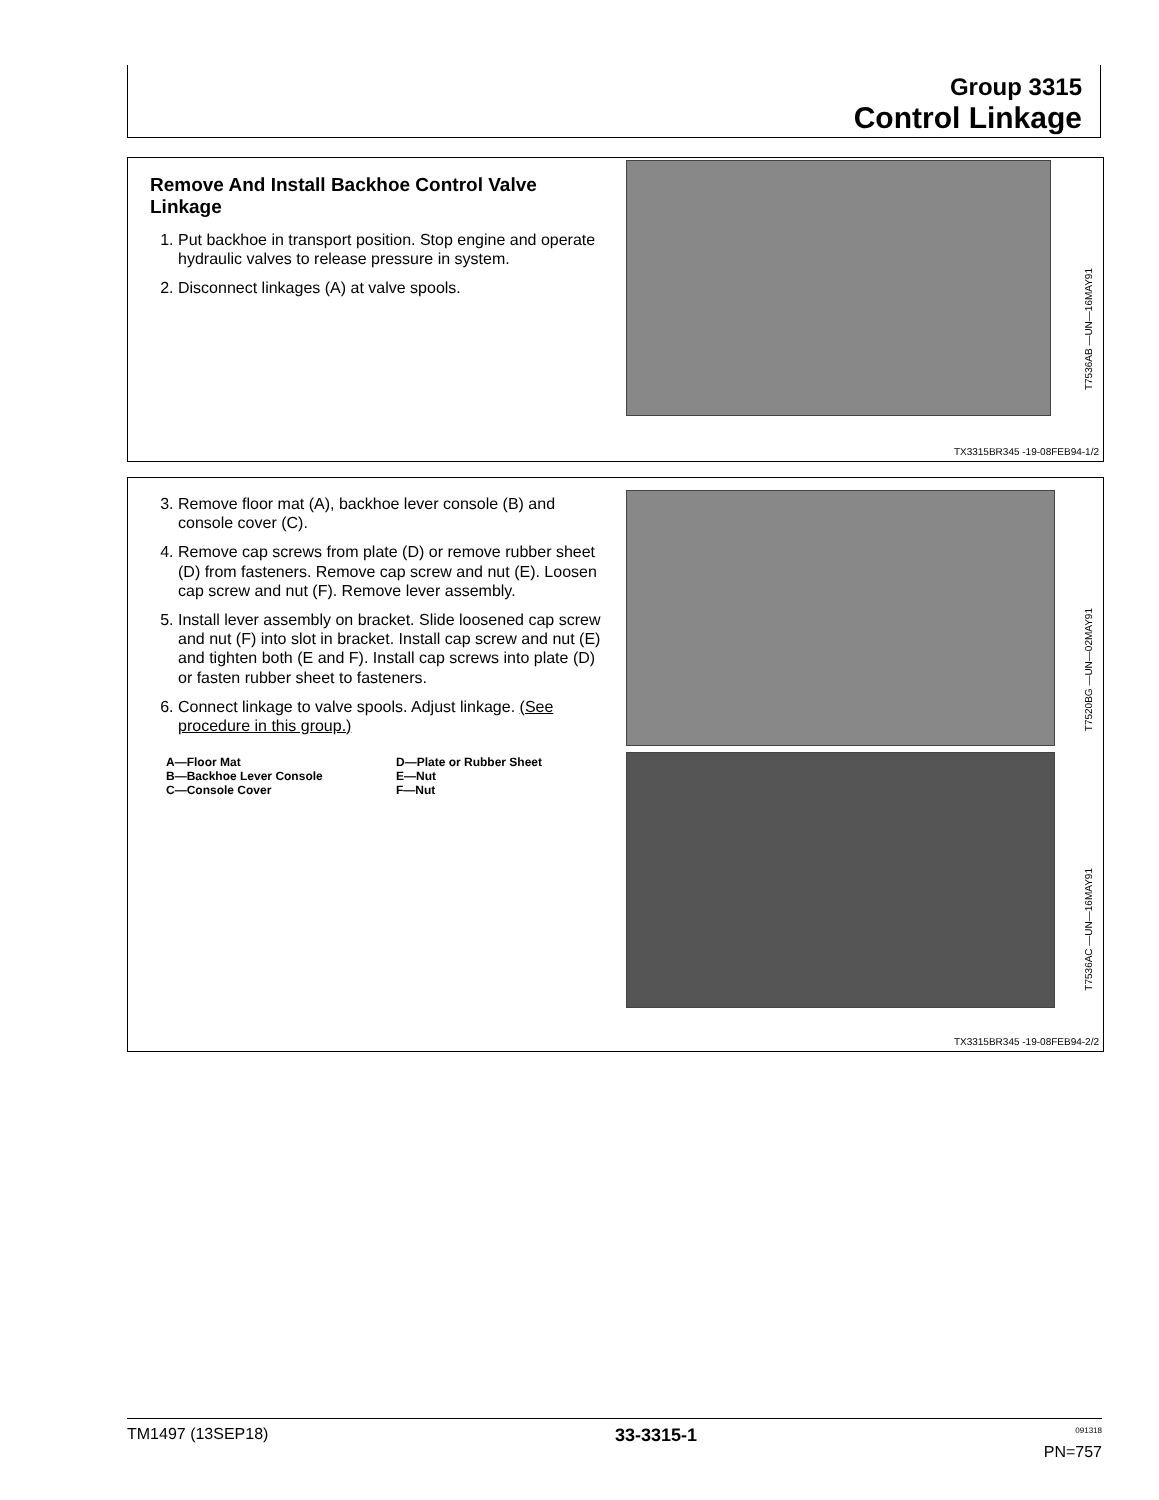Group 3315
Control Linkage
Remove And Install Backhoe Control Valve Linkage
1. Put backhoe in transport position. Stop engine and operate hydraulic valves to release pressure in system.
2. Disconnect linkages (A) at valve spools.
T7536AB —UN—16MAY91
TX3315BR345 -19-08FEB94-1/2
3. Remove floor mat (A), backhoe lever console (B) and console cover (C).
4. Remove cap screws from plate (D) or remove rubber sheet (D) from fasteners. Remove cap screw and nut (E). Loosen cap screw and nut (F). Remove lever assembly.
5. Install lever assembly on bracket. Slide loosened cap screw and nut (F) into slot in bracket. Install cap screw and nut (E) and tighten both (E and F). Install cap screws into plate (D) or fasten rubber sheet to fasteners.
6. Connect linkage to valve spools. Adjust linkage. (See procedure in this group.)
A—Floor Mat D—Plate or Rubber Sheet B—Backhoe Lever Console E—Nut C—Console Cover F—Nut
T7520BG —UN—02MAY91
T7536AC —UN—16MAY91
TX3315BR345 -19-08FEB94-2/2
TM1497 (13SEP18) 33-3315-1<sup>091318</sup>
PN=757